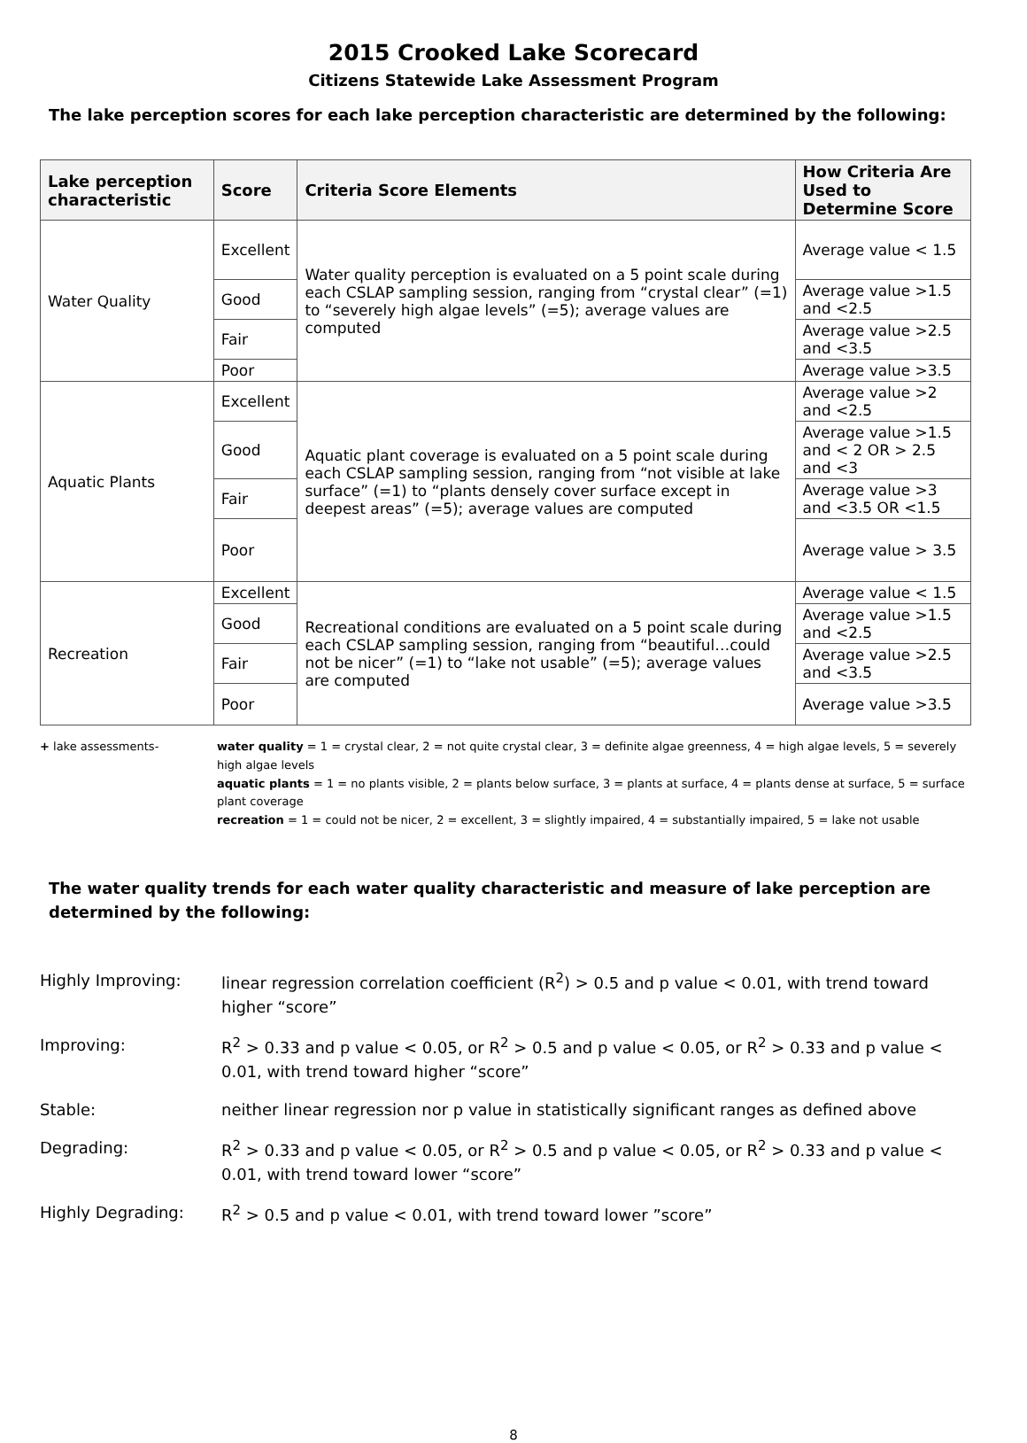2015 Crooked Lake Scorecard
Citizens Statewide Lake Assessment Program
The lake perception scores for each lake perception characteristic are determined by the following:
| Lake perception characteristic | Score | Criteria Score Elements | How Criteria Are Used to Determine Score |
| --- | --- | --- | --- |
| Water Quality | Excellent | Water quality perception is evaluated on a 5 point scale during each CSLAP sampling session, ranging from “crystal clear” (=1) to “severely high algae levels” (=5); average values are computed | Average value < 1.5 |
| | Good | | Average value >1.5 and <2.5 |
| | Fair | | Average value >2.5 and <3.5 |
| | Poor | | Average value >3.5 |
| Aquatic Plants | Excellent | Aquatic plant coverage is evaluated on a 5 point scale during each CSLAP sampling session, ranging from “not visible at lake surface” (=1) to “plants densely cover surface except in deepest areas” (=5); average values are computed | Average value >2 and <2.5 |
| | Good | | Average value >1.5 and < 2 OR > 2.5 and <3 |
| | Fair | | Average value >3 and <3.5 OR <1.5 |
| | Poor | | Average value > 3.5 |
| Recreation | Excellent | Recreational conditions are evaluated on a 5 point scale during each CSLAP sampling session, ranging from “beautiful…could not be nicer” (=1) to “lake not usable” (=5); average values are computed | Average value < 1.5 |
| | Good | | Average value >1.5 and <2.5 |
| | Fair | | Average value >2.5 and <3.5 |
| | Poor | | Average value >3.5 |
+ lake assessments- water quality = 1 = crystal clear, 2 = not quite crystal clear, 3 = definite algae greenness, 4 = high algae levels, 5 = severely high algae levels
aquatic plants = 1 = no plants visible, 2 = plants below surface, 3 = plants at surface, 4 = plants dense at surface, 5 = surface plant coverage
recreation = 1 = could not be nicer, 2 = excellent, 3 = slightly impaired, 4 = substantially impaired, 5 = lake not usable
The water quality trends for each water quality characteristic and measure of lake perception are determined by the following:
| Highly Improving: | linear regression correlation coefficient (R<sup>2</sup>) > 0.5 and p value < 0.01, with trend toward higher “score” |
| Improving: | R<sup>2</sup> > 0.33 and p value < 0.05, or R<sup>2</sup> > 0.5 and p value < 0.05, or R<sup>2</sup> > 0.33 and p value < 0.01, with trend toward higher “score” |
| Stable: | neither linear regression nor p value in statistically significant ranges as defined above |
| Degrading: | R<sup>2</sup> > 0.33 and p value < 0.05, or R<sup>2</sup> > 0.5 and p value < 0.05, or R<sup>2</sup> > 0.33 and p value < 0.01, with trend toward lower “score” |
| Highly Degrading: | R<sup>2</sup> > 0.5 and p value < 0.01, with trend toward lower ”score” |
8